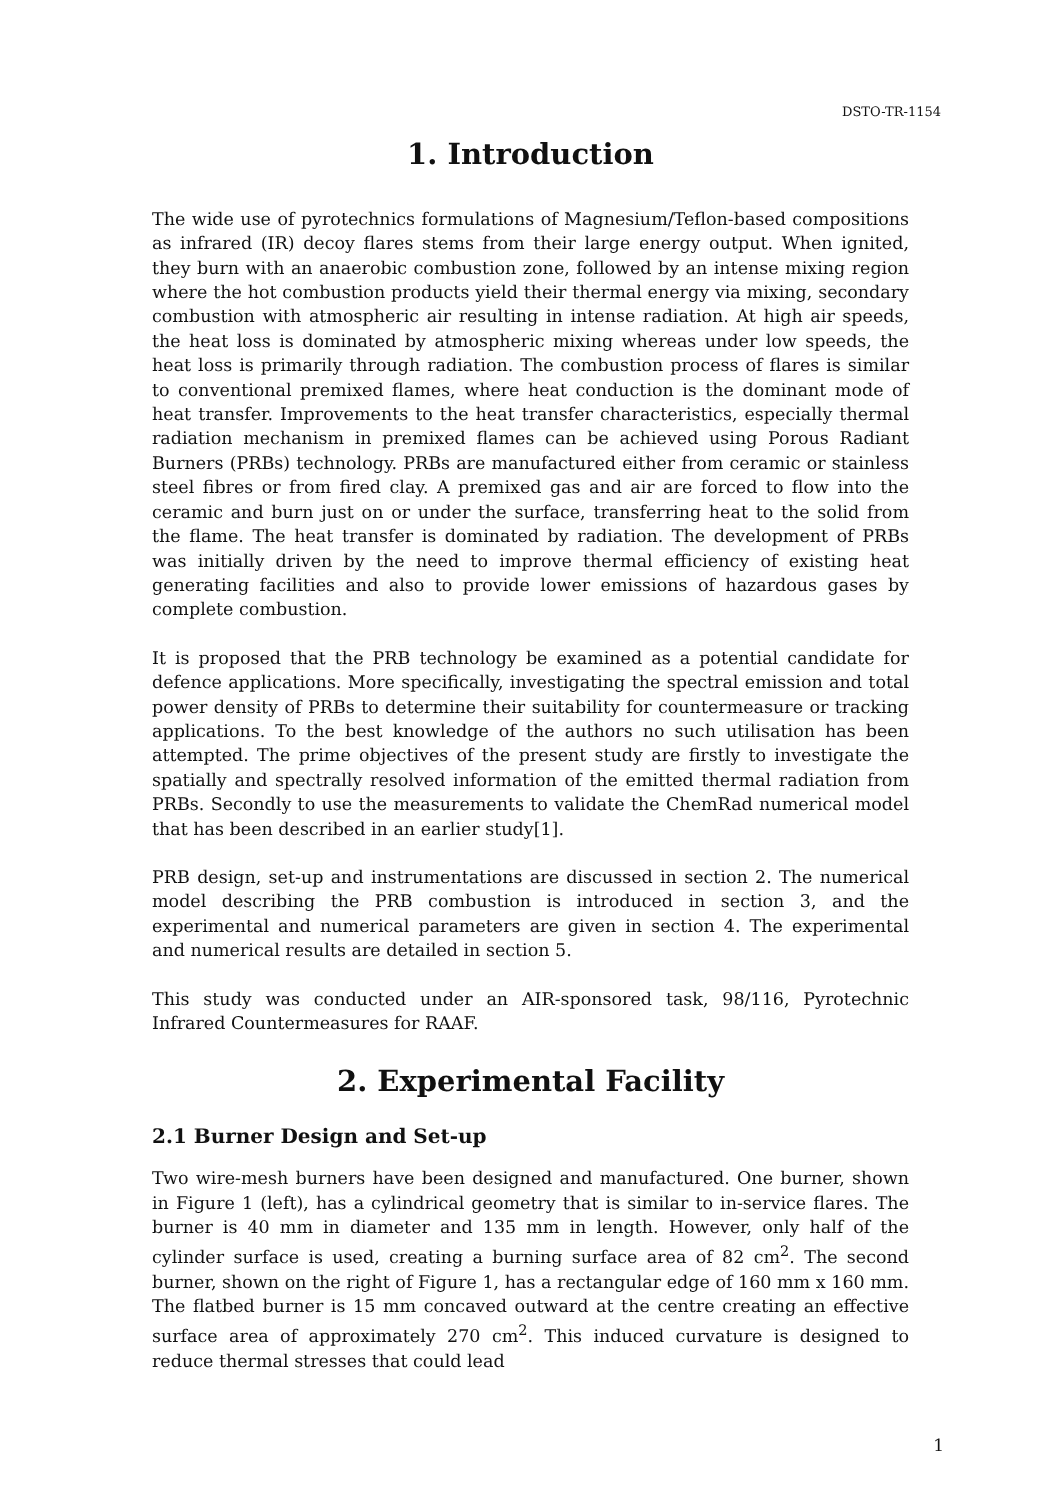DSTO-TR-1154
1. Introduction
The wide use of pyrotechnics formulations of Magnesium/Teflon-based compositions as infrared (IR) decoy flares stems from their large energy output. When ignited, they burn with an anaerobic combustion zone, followed by an intense mixing region where the hot combustion products yield their thermal energy via mixing, secondary combustion with atmospheric air resulting in intense radiation. At high air speeds, the heat loss is dominated by atmospheric mixing whereas under low speeds, the heat loss is primarily through radiation. The combustion process of flares is similar to conventional premixed flames, where heat conduction is the dominant mode of heat transfer. Improvements to the heat transfer characteristics, especially thermal radiation mechanism in premixed flames can be achieved using Porous Radiant Burners (PRBs) technology. PRBs are manufactured either from ceramic or stainless steel fibres or from fired clay. A premixed gas and air are forced to flow into the ceramic and burn just on or under the surface, transferring heat to the solid from the flame. The heat transfer is dominated by radiation. The development of PRBs was initially driven by the need to improve thermal efficiency of existing heat generating facilities and also to provide lower emissions of hazardous gases by complete combustion.
It is proposed that the PRB technology be examined as a potential candidate for defence applications. More specifically, investigating the spectral emission and total power density of PRBs to determine their suitability for countermeasure or tracking applications. To the best knowledge of the authors no such utilisation has been attempted. The prime objectives of the present study are firstly to investigate the spatially and spectrally resolved information of the emitted thermal radiation from PRBs. Secondly to use the measurements to validate the ChemRad numerical model that has been described in an earlier study[1].
PRB design, set-up and instrumentations are discussed in section 2. The numerical model describing the PRB combustion is introduced in section 3, and the experimental and numerical parameters are given in section 4. The experimental and numerical results are detailed in section 5.
This study was conducted under an AIR-sponsored task, 98/116, Pyrotechnic Infrared Countermeasures for RAAF.
2. Experimental Facility
2.1 Burner Design and Set-up
Two wire-mesh burners have been designed and manufactured. One burner, shown in Figure 1 (left), has a cylindrical geometry that is similar to in-service flares. The burner is 40 mm in diameter and 135 mm in length. However, only half of the cylinder surface is used, creating a burning surface area of 82 cm<sup>2</sup>. The second burner, shown on the right of Figure 1, has a rectangular edge of 160 mm x 160 mm. The flatbed burner is 15 mm concaved outward at the centre creating an effective surface area of approximately 270 cm<sup>2</sup>. This induced curvature is designed to reduce thermal stresses that could lead
1